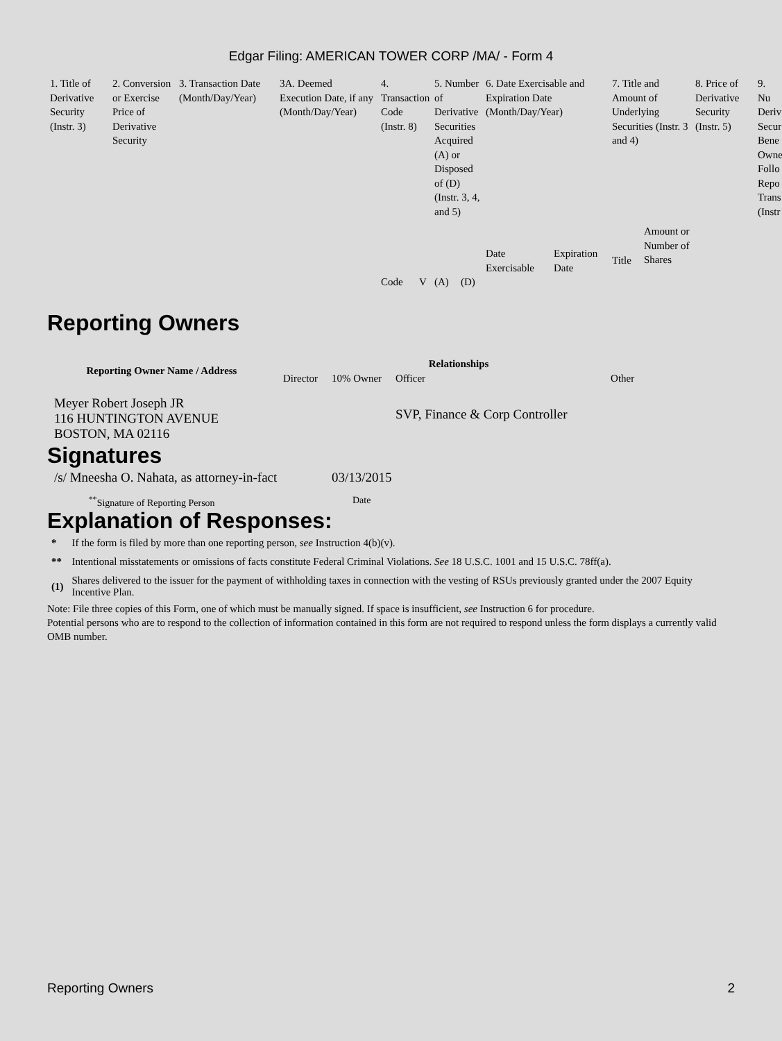Edgar Filing: AMERICAN TOWER CORP /MA/ - Form 4
| 1. Title of Derivative Security (Instr. 3) | 2. Conversion or Exercise Price of Derivative Security | 3. Transaction Date (Month/Day/Year) | 3A. Deemed Execution Date, if any (Month/Day/Year) | 4. Transaction Code (Instr. 8) | | 5. Number of Derivative Securities Acquired (A) or Disposed of (D) (Instr. 3, 4, and 5) | | 6. Date Exercisable and Expiration Date (Month/Day/Year) | | 7. Title and Amount of Underlying Securities (Instr. 3 and 4) | | 8. Price of Derivative Security (Instr. 5) | 9. Nu Deriv Secur Bene Owne Follo Repo Trans (Instr |
| | | | | | | | | Date Exercisable | Expiration Date | Title | Amount or Number of Shares | | |
| | | | | Code | V | (A) | (D) | | | | | | |
Reporting Owners
| Reporting Owner Name / Address | Relationships | | | |
| --- | --- | --- | --- | --- |
| | Director | 10% Owner | Officer | Other |
| Meyer Robert Joseph JR 116 HUNTINGTON AVENUE BOSTON, MA 02116 | | | SVP, Finance & Corp Controller | |
Signatures
| /s/ Mneesha O. Nahata, as attorney-in-fact | 03/13/2015 |
| <sup>**</sup> Signature of Reporting Person | Date |
Explanation of Responses:
| * | If the form is filed by more than one reporting person, see Instruction 4(b)(v). |
| ** | Intentional misstatements or omissions of facts constitute Federal Criminal Violations. See 18 U.S.C. 1001 and 15 U.S.C. 78ff(a). |
| (1) | Shares delivered to the issuer for the payment of withholding taxes in connection with the vesting of RSUs previously granted under the 2007 Equity Incentive Plan. |
Note: File three copies of this Form, one of which must be manually signed. If space is insufficient, see Instruction 6 for procedure.
Potential persons who are to respond to the collection of information contained in this form are not required to respond unless the form displays a currently valid OMB number.
Reporting Owners 2